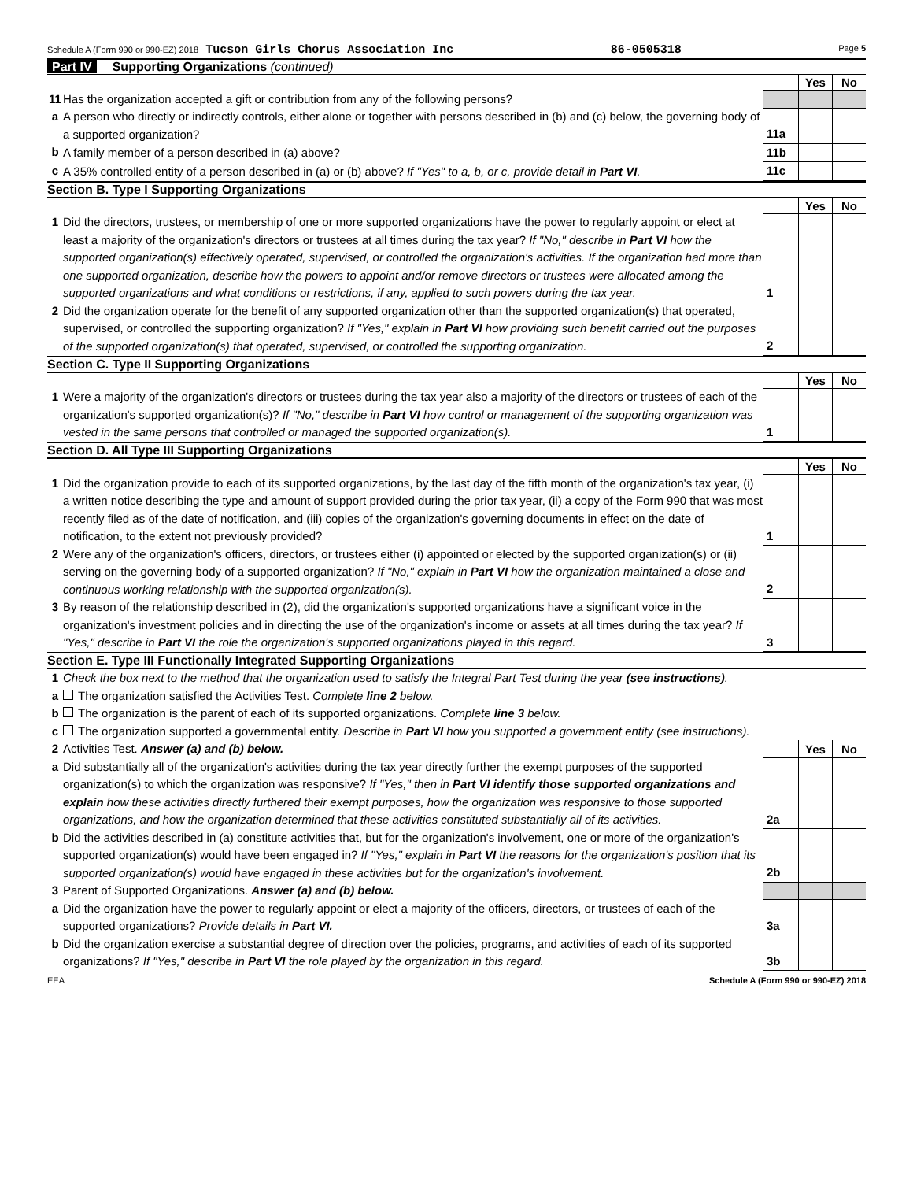Schedule A (Form 990 or 990-EZ) 2018 Tucson Girls Chorus Association Inc 86-0505318 Page 5
Part IV Supporting Organizations (continued)
| | | | Yes | No |
| 11 | Has the organization accepted a gift or contribution from any of the following persons? | | | |
| a | A person who directly or indirectly controls, either alone or together with persons described in (b) and (c) below, the governing body of a supported organization? | 11a | | |
| b | A family member of a person described in (a) above? | 11b | | |
| c | A 35% controlled entity of a person described in (a) or (b) above? If "Yes" to a, b, or c, provide detail in Part VI . | 11c | | |
Section B. Type I Supporting Organizations
| | | | Yes | No |
| 1 | Did the directors, trustees, or membership of one or more supported organizations have the power to regularly appoint or elect at least a majority of the organization's directors or trustees at all times during the tax year? If "No," describe in Part VI how the supported organization(s) effectively operated, supervised, or controlled the organization's activities. If the organization had more than one supported organization, describe how the powers to appoint and/or remove directors or trustees were allocated among the supported organizations and what conditions or restrictions, if any, applied to such powers during the tax year. | 1 | | |
| 2 | Did the organization operate for the benefit of any supported organization other than the supported organization(s) that operated, supervised, or controlled the supporting organization? If "Yes," explain in Part VI how providing such benefit carried out the purposes of the supported organization(s) that operated, supervised, or controlled the supporting organization. | 2 | | |
Section C. Type II Supporting Organizations
| | | | Yes | No |
| 1 | Were a majority of the organization's directors or trustees during the tax year also a majority of the directors or trustees of each of the organization's supported organization(s)? If "No," describe in Part VI how control or management of the supporting organization was vested in the same persons that controlled or managed the supported organization(s). | 1 | | |
Section D. All Type III Supporting Organizations
| | | | Yes | No |
| 1 | Did the organization provide to each of its supported organizations, by the last day of the fifth month of the organization's tax year, (i) a written notice describing the type and amount of support provided during the prior tax year, (ii) a copy of the Form 990 that was most recently filed as of the date of notification, and (iii) copies of the organization's governing documents in effect on the date of notification, to the extent not previously provided? | 1 | | |
| 2 | Were any of the organization's officers, directors, or trustees either (i) appointed or elected by the supported organization(s) or (ii) serving on the governing body of a supported organization? If "No," explain in Part VI how the organization maintained a close and continuous working relationship with the supported organization(s). | 2 | | |
| 3 | By reason of the relationship described in (2), did the organization's supported organizations have a significant voice in the organization's investment policies and in directing the use of the organization's income or assets at all times during the tax year? If "Yes," describe in Part VI the role the organization's supported organizations played in this regard. | 3 | | |
Section E. Type III Functionally Integrated Supporting Organizations
| 1 | Check the box next to the method that the organization used to satisfy the Integral Part Test during the year (see instructions) . | | | |
| a | The organization satisfied the Activities Test. Complete line 2 below. | | | |
| b | The organization is the parent of each of its supported organizations. Complete line 3 below. | | | |
| c | The organization supported a governmental entity. Describe in Part VI how you supported a government entity (see instructions). | | | |
| 2 | Activities Test. Answer (a) and (b) below. | | Yes | No |
| a | Did substantially all of the organization's activities during the tax year directly further the exempt purposes of the supported organization(s) to which the organization was responsive? If "Yes," then in Part VI identify those supported organizations and explain how these activities directly furthered their exempt purposes, how the organization was responsive to those supported organizations, and how the organization determined that these activities constituted substantially all of its activities. | 2a | | |
| b | Did the activities described in (a) constitute activities that, but for the organization's involvement, one or more of the organization's supported organization(s) would have been engaged in? If "Yes," explain in Part VI the reasons for the organization's position that its supported organization(s) would have engaged in these activities but for the organization's involvement. | 2b | | |
| 3 | Parent of Supported Organizations. Answer (a) and (b) below. | | | |
| a | Did the organization have the power to regularly appoint or elect a majority of the officers, directors, or trustees of each of the supported organizations? Provide details in Part VI. | 3a | | |
| b | Did the organization exercise a substantial degree of direction over the policies, programs, and activities of each of its supported organizations? If "Yes," describe in Part VI the role played by the organization in this regard. | 3b | | |
EEA Schedule A (Form 990 or 990-EZ) 2018